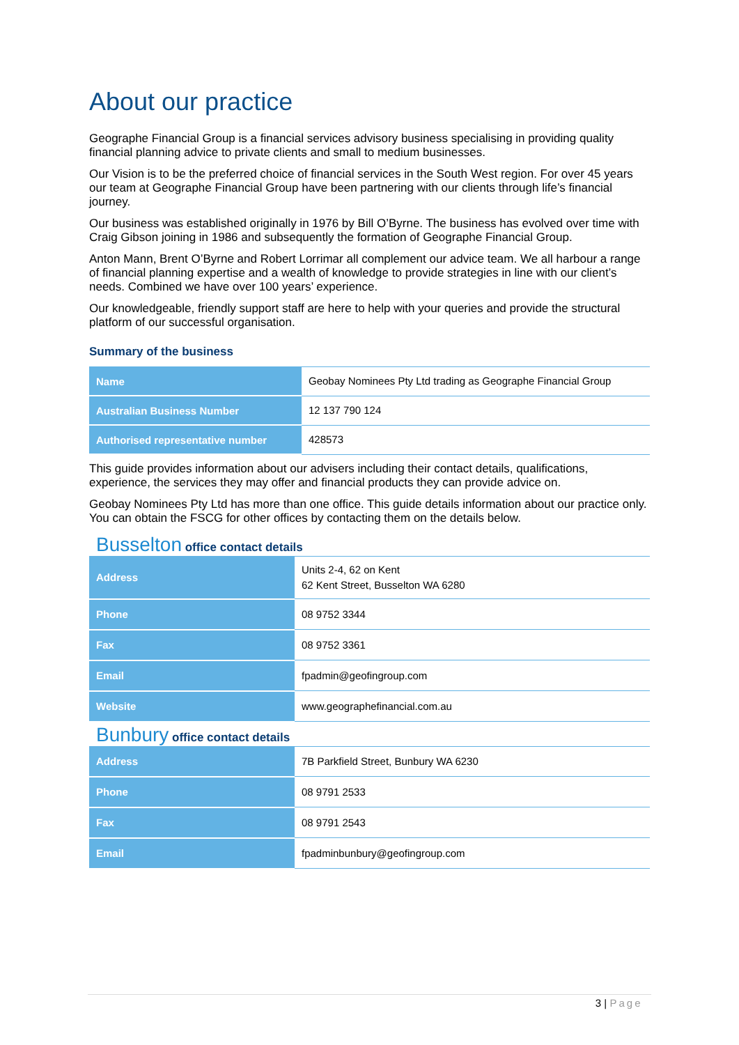About our practice
Geographe Financial Group is a financial services advisory business specialising in providing quality financial planning advice to private clients and small to medium businesses.
Our Vision is to be the preferred choice of financial services in the South West region. For over 45 years our team at Geographe Financial Group have been partnering with our clients through life’s financial journey.
Our business was established originally in 1976 by Bill O’Byrne. The business has evolved over time with Craig Gibson joining in 1986 and subsequently the formation of Geographe Financial Group.
Anton Mann, Brent O’Byrne and Robert Lorrimar all complement our advice team. We all harbour a range of financial planning expertise and a wealth of knowledge to provide strategies in line with our client’s needs. Combined we have over 100 years’ experience.
Our knowledgeable, friendly support staff are here to help with your queries and provide the structural platform of our successful organisation.
Summary of the business
| Name | Geobay Nominees Pty Ltd trading as Geographe Financial Group |
| Australian Business Number | 12 137 790 124 |
| Authorised representative number | 428573 |
This guide provides information about our advisers including their contact details, qualifications, experience, the services they may offer and financial products they can provide advice on.
Geobay Nominees Pty Ltd has more than one office. This guide details information about our practice only. You can obtain the FSCG for other offices by contacting them on the details below.
Busselton office contact details
| Address | Units 2-4, 62 on Kent 62 Kent Street, Busselton WA 6280 |
| Phone | 08 9752 3344 |
| Fax | 08 9752 3361 |
| Email | fpadmin@geofingroup.com |
| Website | www.geographefinancial.com.au |
Bunbury office contact details
| Address | 7B Parkfield Street, Bunbury WA 6230 |
| Phone | 08 9791 2533 |
| Fax | 08 9791 2543 |
| Email | fpadminbunbury@geofingroup.com |
3 | Page